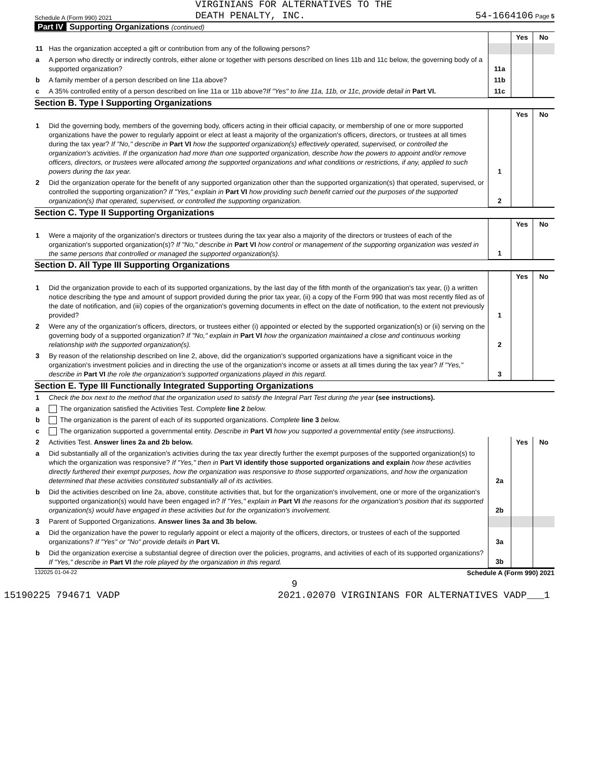Schedule A (Form 990) 2021 VIRGINIANS FOR ALTERNATIVES TO THE
DEATH PENALTY, INC. 54-1664106 Page 5
Part IV Supporting Organizations (continued)
| | | | Yes | No |
| 11 | Has the organization accepted a gift or contribution from any of the following persons? | | | |
| a | A person who directly or indirectly controls, either alone or together with persons described on lines 11b and 11c below, the governing body of a supported organization? | 11a | | |
| b | A family member of a person described on line 11a above? | 11b | | |
| c | A 35% controlled entity of a person described on line 11a or 11b above? If "Yes" to line 11a, 11b, or 11c, provide detail in Part VI. | 11c | | |
Section B. Type I Supporting Organizations
| | | | Yes | No |
| 1 | Did the governing body, members of the governing body, officers acting in their official capacity, or membership of one or more supported organizations have the power to regularly appoint or elect at least a majority of the organization's officers, directors, or trustees at all times during the tax year? If "No," describe in Part VI how the supported organization(s) effectively operated, supervised, or controlled the organization's activities. If the organization had more than one supported organization, describe how the powers to appoint and/or remove officers, directors, or trustees were allocated among the supported organizations and what conditions or restrictions, if any, applied to such powers during the tax year. | 1 | | |
| 2 | Did the organization operate for the benefit of any supported organization other than the supported organization(s) that operated, supervised, or controlled the supporting organization? If "Yes," explain in Part VI how providing such benefit carried out the purposes of the supported organization(s) that operated, supervised, or controlled the supporting organization. | 2 | | |
Section C. Type II Supporting Organizations
| | | | Yes | No |
| 1 | Were a majority of the organization's directors or trustees during the tax year also a majority of the directors or trustees of each of the organization's supported organization(s)? If "No," describe in Part VI how control or management of the supporting organization was vested in the same persons that controlled or managed the supported organization(s). | 1 | | |
Section D. All Type III Supporting Organizations
| | | | Yes | No |
| 1 | Did the organization provide to each of its supported organizations, by the last day of the fifth month of the organization's tax year, (i) a written notice describing the type and amount of support provided during the prior tax year, (ii) a copy of the Form 990 that was most recently filed as of the date of notification, and (iii) copies of the organization's governing documents in effect on the date of notification, to the extent not previously provided? | 1 | | |
| 2 | Were any of the organization's officers, directors, or trustees either (i) appointed or elected by the supported organization(s) or (ii) serving on the governing body of a supported organization? If "No," explain in Part VI how the organization maintained a close and continuous working relationship with the supported organization(s). | 2 | | |
| 3 | By reason of the relationship described on line 2, above, did the organization's supported organizations have a significant voice in the organization's investment policies and in directing the use of the organization's income or assets at all times during the tax year? If "Yes," describe in Part VI the role the organization's supported organizations played in this regard. | 3 | | |
Section E. Type III Functionally Integrated Supporting Organizations
| 1 | Check the box next to the method that the organization used to satisfy the Integral Part Test during the year (see instructions). | | | |
| a | The organization satisfied the Activities Test. Complete line 2 below. | | | |
| b | The organization is the parent of each of its supported organizations. Complete line 3 below. | | | |
| c | The organization supported a governmental entity. Describe in Part VI how you supported a governmental entity (see instructions). | | | |
| 2 | Activities Test. Answer lines 2a and 2b below. | | Yes | No |
| a | Did substantially all of the organization's activities during the tax year directly further the exempt purposes of the supported organization(s) to which the organization was responsive? If "Yes," then in Part VI identify those supported organizations and explain how these activities directly furthered their exempt purposes, how the organization was responsive to those supported organizations, and how the organization determined that these activities constituted substantially all of its activities. | 2a | | |
| b | Did the activities described on line 2a, above, constitute activities that, but for the organization's involvement, one or more of the organization's supported organization(s) would have been engaged in? If "Yes," explain in Part VI the reasons for the organization's position that its supported organization(s) would have engaged in these activities but for the organization's involvement. | 2b | | |
| 3 | Parent of Supported Organizations. Answer lines 3a and 3b below. | | | |
| a | Did the organization have the power to regularly appoint or elect a majority of the officers, directors, or trustees of each of the supported organizations? If "Yes" or "No" provide details in Part VI. | 3a | | |
| b | Did the organization exercise a substantial degree of direction over the policies, programs, and activities of each of its supported organizations? If "Yes," describe in Part VI the role played by the organization in this regard. | 3b | | |
132025 01-04-22 Schedule A (Form 990) 2021
9
15190225 794671 VADP 2021.02070 VIRGINIANS FOR ALTERNATIVES VADP___1